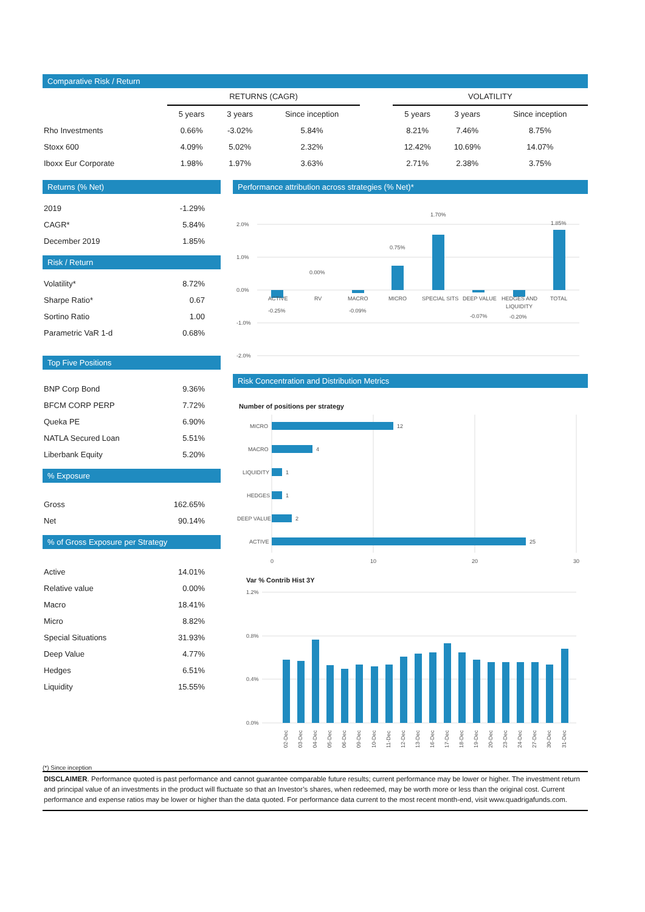Comparative Risk / Return
| | RETURNS (CAGR) | | | | VOLATILITY | | |
| --- | --- | --- | --- | --- | --- | --- | --- |
| | 5 years | 3 years | Since inception | | 5 years | 3 years | Since inception |
| Rho Investments | 0.66% | -3.02% | 5.84% | | 8.21% | 7.46% | 8.75% |
| Stoxx 600 | 4.09% | 5.02% | 2.32% | | 12.42% | 10.69% | 14.07% |
| Iboxx Eur Corporate | 1.98% | 1.97% | 3.63% | | 2.71% | 2.38% | 3.75% |
Returns (% Net)
| 2019 | -1.29% |
| CAGR* | 5.84% |
| December 2019 | 1.85% |
Risk / Return
| Volatility* | 8.72% |
| Sharpe Ratio* | 0.67 |
| Sortino Ratio | 1.00 |
| Parametric VaR 1-d | 0.68% |
Top Five Positions
| BNP Corp Bond | 9.36% |
| BFCM CORP PERP | 7.72% |
| Queka PE | 6.90% |
| NATLA Secured Loan | 5.51% |
| Liberbank Equity | 5.20% |
% Exposure
| Gross | 162.65% |
| Net | 90.14% |
% of Gross Exposure per Strategy
| Active | 14.01% |
| Relative value | 0.00% |
| Macro | 18.41% |
| Micro | 8.82% |
| Special Situations | 31.93% |
| Deep Value | 4.77% |
| Hedges | 6.51% |
| Liquidity | 15.55% |
Performance attribution across strategies (% Net)*
2.0%
1.0%
0.0%
-1.0%
-2.0%
ACTIVE
RV
MACRO
MICRO
SPECIAL SITS
DEEP VALUE
HEDGES AND
LIQUIDITY
TOTAL
-0.25%
0.00%
-0.09%
0.75%
1.70%
-0.07%
-0.20%
1.85%
Risk Concentration and Distribution Metrics
Number of positions per strategy
MICRO
MACRO
LIQUIDITY
HEDGES
DEEP VALUE
ACTIVE
12
4
1
1
2
25
0
10
20
30
Var % Contrib Hist 3Y
1.2%
0.8%
0.4%
0.0%
02-Dec
03-Dec
04-Dec
05-Dec
06-Dec
09-Dec
10-Dec
11-Dec
12-Dec
13-Dec
16-Dec
17-Dec
18-Dec
19-Dec
20-Dec
23-Dec
24-Dec
27-Dec
30-Dec
31-Dec
(*) Since inception
DISCLAIMER. Performance quoted is past performance and cannot guarantee comparable future results; current performance may be lower or higher. The investment return and principal value of an investments in the product will fluctuate so that an Investor’s shares, when redeemed, may be worth more or less than the original cost. Current performance and expense ratios may be lower or higher than the data quoted. For performance data current to the most recent month-end, visit www.quadrigafunds.com.